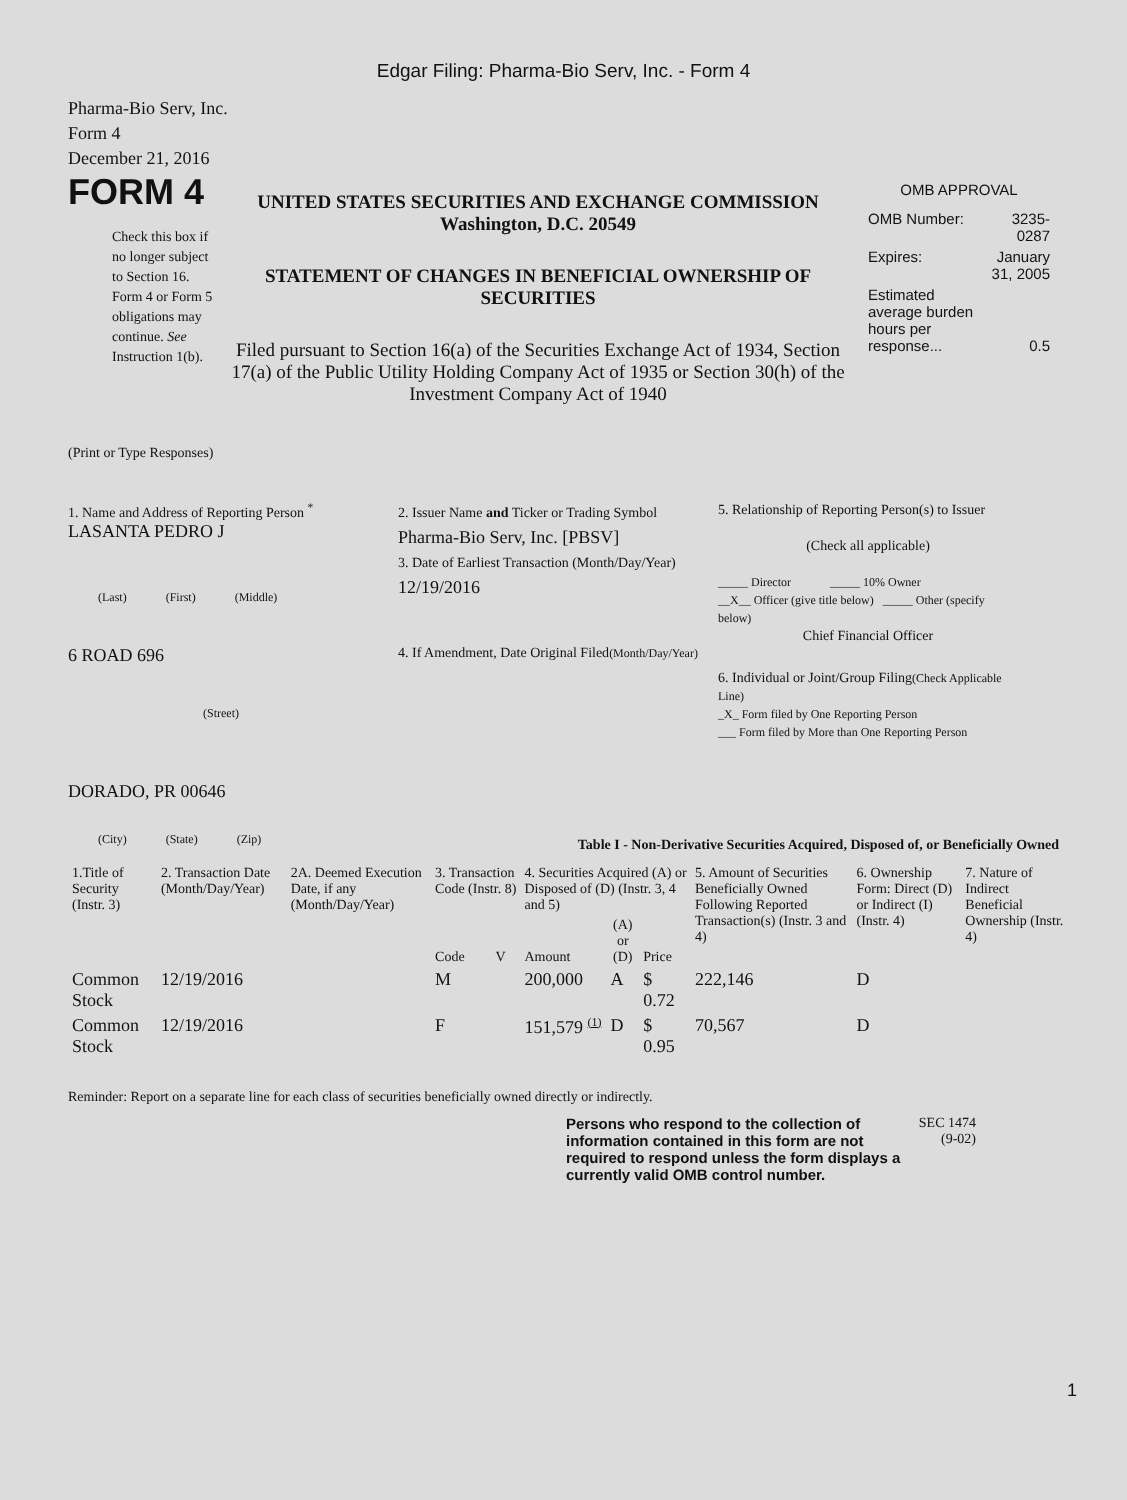Edgar Filing: Pharma-Bio Serv, Inc. - Form 4
Pharma-Bio Serv, Inc.
Form 4
December 21, 2016
FORM 4
Check this box if no longer subject to Section 16. Form 4 or Form 5 obligations may continue. See Instruction 1(b).
UNITED STATES SECURITIES AND EXCHANGE COMMISSION
Washington, D.C. 20549
STATEMENT OF CHANGES IN BENEFICIAL OWNERSHIP OF SECURITIES
Filed pursuant to Section 16(a) of the Securities Exchange Act of 1934, Section 17(a) of the Public Utility Holding Company Act of 1935 or Section 30(h) of the Investment Company Act of 1940
OMB APPROVAL
| OMB Number: | 3235-0287 |
| Expires: | January 31, 2005 |
| Estimated average burden hours per response... | 0.5 |
(Print or Type Responses)
1. Name and Address of Reporting Person <sup>*</sup>
LASANTA PEDRO J
(Last) (First) (Middle)
6 ROAD 696
(Street)
DORADO, PR 00646
(City) (State) (Zip)
2. Issuer Name and Ticker or Trading Symbol
Pharma-Bio Serv, Inc. [PBSV]
3. Date of Earliest Transaction (Month/Day/Year)
12/19/2016
4. If Amendment, Date Original Filed(Month/Day/Year)
5. Relationship of Reporting Person(s) to Issuer
(Check all applicable)
_____ Director _____ 10% Owner
__X__ Officer (give title below) _____ Other (specify below)
Chief Financial Officer
6. Individual or Joint/Group Filing(Check Applicable Line)
_X_ Form filed by One Reporting Person
___ Form filed by More than One Reporting Person
Table I - Non-Derivative Securities Acquired, Disposed of, or Beneficially Owned
| 1.Title of Security (Instr. 3) | 2. Transaction Date (Month/Day/Year) | 2A. Deemed Execution Date, if any (Month/Day/Year) | 3. Transaction Code (Instr. 8) | | 4. Securities Acquired (A) or Disposed of (D) (Instr. 3, 4 and 5) | | | 5. Amount of Securities Beneficially Owned Following Reported Transaction(s) (Instr. 3 and 4) | 6. Ownership Form: Direct (D) or Indirect (I) (Instr. 4) | 7. Nature of Indirect Beneficial Ownership (Instr. 4) |
| --- | --- | --- | --- | --- | --- | --- | --- | --- | --- | --- |
| | | | Code | V | Amount | (A) or (D) | Price | | | |
| Common Stock | 12/19/2016 | | M | | 200,000 | A | $ 0.72 | 222,146 | D | |
| Common Stock | 12/19/2016 | | F | | 151,579 <sup>(1)</sup> | D | $ 0.95 | 70,567 | D | |
Reminder: Report on a separate line for each class of securities beneficially owned directly or indirectly.
Persons who respond to the collection of information contained in this form are not required to respond unless the form displays a currently valid OMB control number.
SEC 1474
(9-02)
1